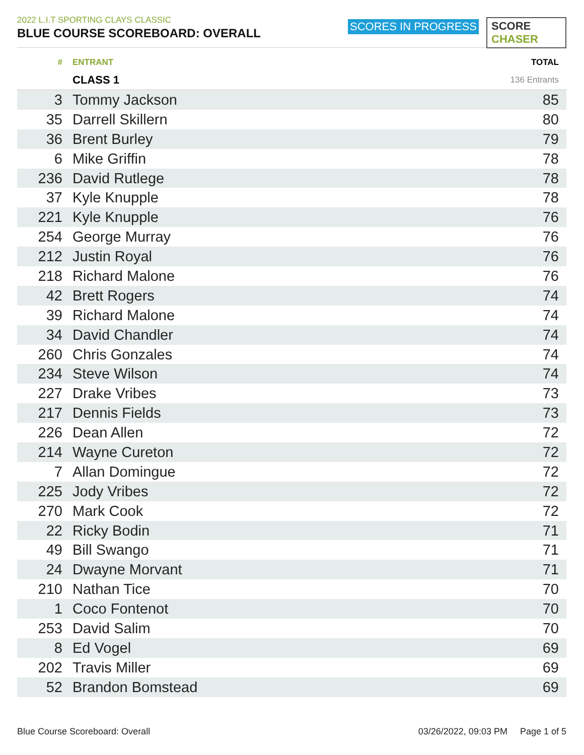2022 L.I.T SPORTING CLAYS CLASSIC
BLUE COURSE SCOREBOARD: OVERALL
SCORES IN PROGRESS SCORE CHASER
| # | ENTRANT | TOTAL |
| --- | --- | --- |
| | CLASS 1 | 136 Entrants |
| 3 | Tommy Jackson | 85 |
| 35 | Darrell Skillern | 80 |
| 36 | Brent Burley | 79 |
| 6 | Mike Griffin | 78 |
| 236 | David Rutlege | 78 |
| 37 | Kyle Knupple | 78 |
| 221 | Kyle Knupple | 76 |
| 254 | George Murray | 76 |
| 212 | Justin Royal | 76 |
| 218 | Richard Malone | 76 |
| 42 | Brett Rogers | 74 |
| 39 | Richard Malone | 74 |
| 34 | David Chandler | 74 |
| 260 | Chris Gonzales | 74 |
| 234 | Steve Wilson | 74 |
| 227 | Drake Vribes | 73 |
| 217 | Dennis Fields | 73 |
| 226 | Dean Allen | 72 |
| 214 | Wayne Cureton | 72 |
| 7 | Allan Domingue | 72 |
| 225 | Jody Vribes | 72 |
| 270 | Mark Cook | 72 |
| 22 | Ricky Bodin | 71 |
| 49 | Bill Swango | 71 |
| 24 | Dwayne Morvant | 71 |
| 210 | Nathan Tice | 70 |
| 1 | Coco Fontenot | 70 |
| 253 | David Salim | 70 |
| 8 | Ed Vogel | 69 |
| 202 | Travis Miller | 69 |
| 52 | Brandon Bomstead | 69 |
Blue Course Scoreboard: Overall 03/26/2022, 09:03 PM Page 1 of 5